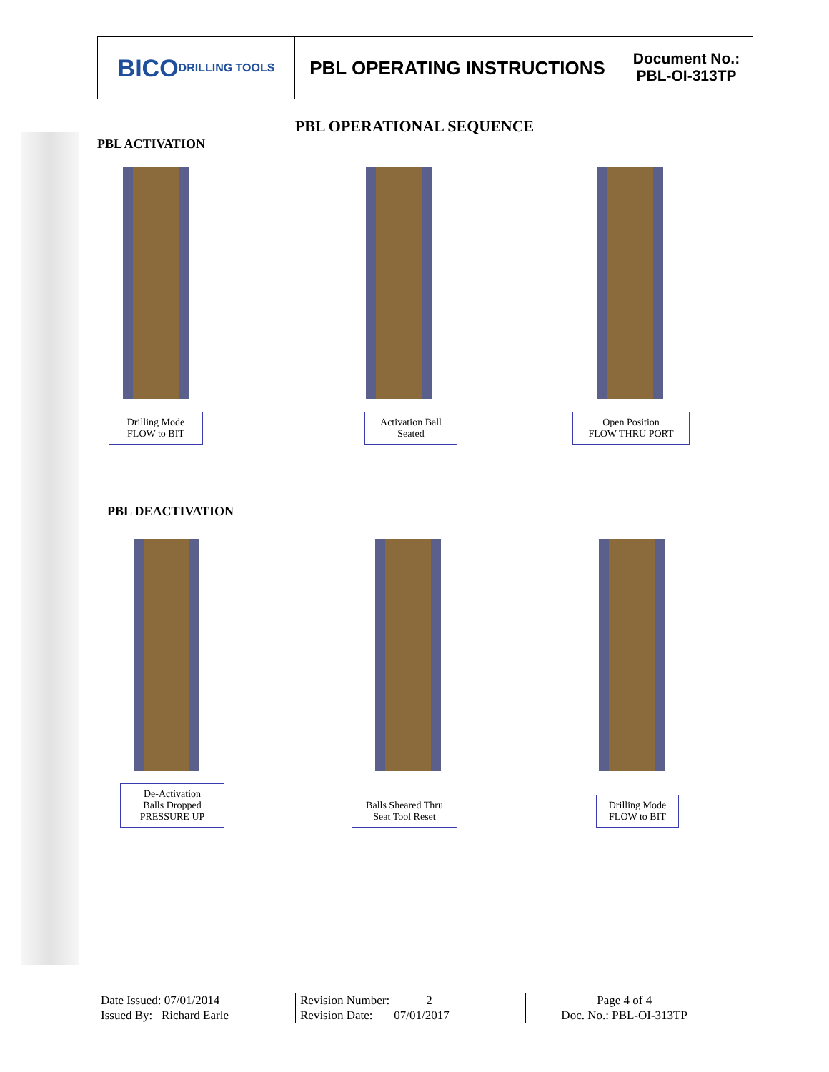BICO
DRILLING TOOLS
PBL OPERATING INSTRUCTIONS
Document No.:
PBL-OI-313TP
PBL OPERATIONAL SEQUENCE
PBL ACTIVATION
Drilling Mode
FLOW to BIT
Activation Ball
Seated
Open Position
FLOW THRU PORT
PBL DEACTIVATION
De-Activation
Balls Dropped
PRESSURE UP
Balls Sheared Thru
Seat Tool Reset
Drilling Mode
FLOW to BIT
| Date Issued: 07/01/2014 | Revision Number: 2 | Page 4 of 4 |
| Issued By: Richard Earle | Revision Date: 07/01/2017 | Doc. No.: PBL-OI-313TP |